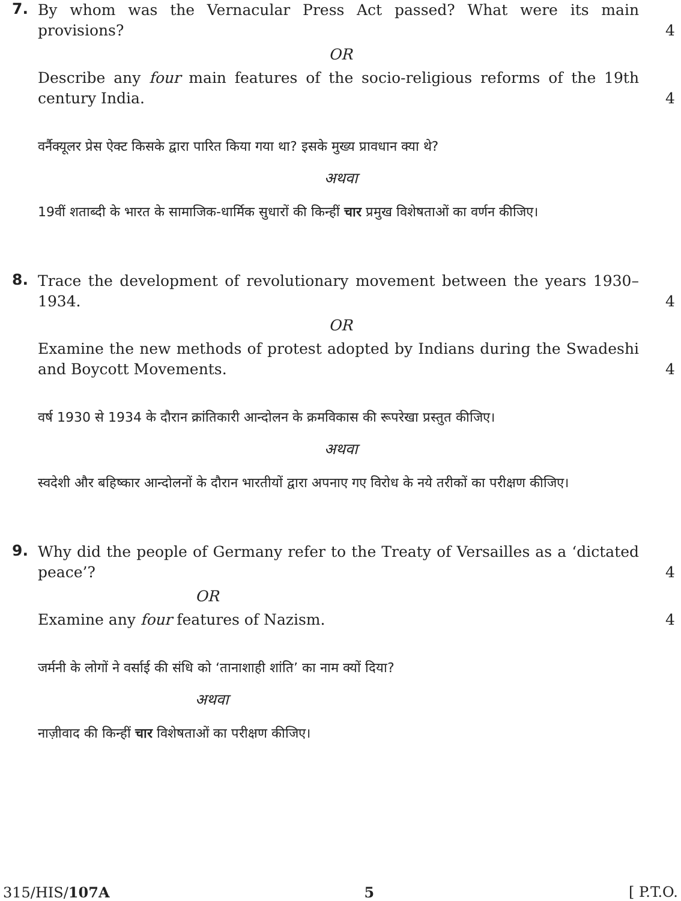7.
By whom was the Vernacular Press Act passed? What were its main provisions?
4
OR
Describe any four main features of the socio-religious reforms of the 19th century India.
4
वर्नैक्यूलर प्रेस ऐक्ट किसके द्वारा पारित किया गया था? इसके मुख्य प्रावधान क्या थे?
अथवा
19वीं शताब्दी के भारत के सामाजिक-धार्मिक सुधारों की किन्हीं चार प्रमुख विशेषताओं का वर्णन कीजिए।
8.
Trace the development of revolutionary movement between the years 1930–1934.
4
OR
Examine the new methods of protest adopted by Indians during the Swadeshi and Boycott Movements.
4
वर्ष 1930 से 1934 के दौरान क्रांतिकारी आन्दोलन के क्रमविकास की रूपरेखा प्रस्तुत कीजिए।
अथवा
स्वदेशी और बहिष्कार आन्दोलनों के दौरान भारतीयों द्वारा अपनाए गए विरोध के नये तरीकों का परीक्षण कीजिए।
9.
Why did the people of Germany refer to the Treaty of Versailles as a ‘dictated peace’?
4
OR
Examine any four features of Nazism.
4
जर्मनी के लोगों ने वर्साई की संधि को ‘तानाशाही शांति’ का नाम क्यों दिया?
अथवा
नाज़ीवाद की किन्हीं चार विशेषताओं का परीक्षण कीजिए।
315/HIS/107A 5 [ P.T.O.